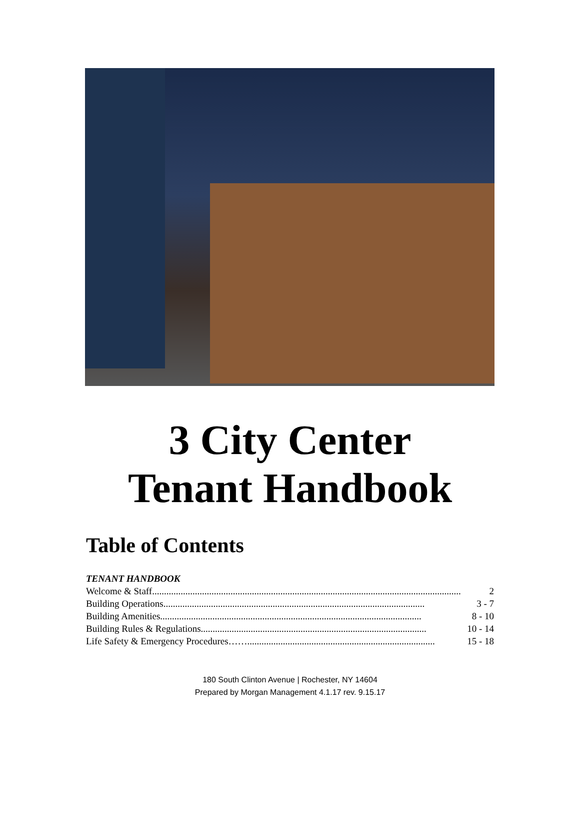3 City Center
Tenant Handbook
Table of Contents
TENANT HANDBOOK
Welcome & Staff.................................................................................................................................. 2
Building Operations.............................................................................................................. 3 - 7
Building Amenities.............................................................................................................. 8 - 10
Building Rules & Regulations............................................................................................... 10 - 14
Life Safety & Emergency Procedures……............................................................................... 15 - 18
180 South Clinton Avenue | Rochester, NY 14604
Prepared by Morgan Management 4.1.17 rev. 9.15.17